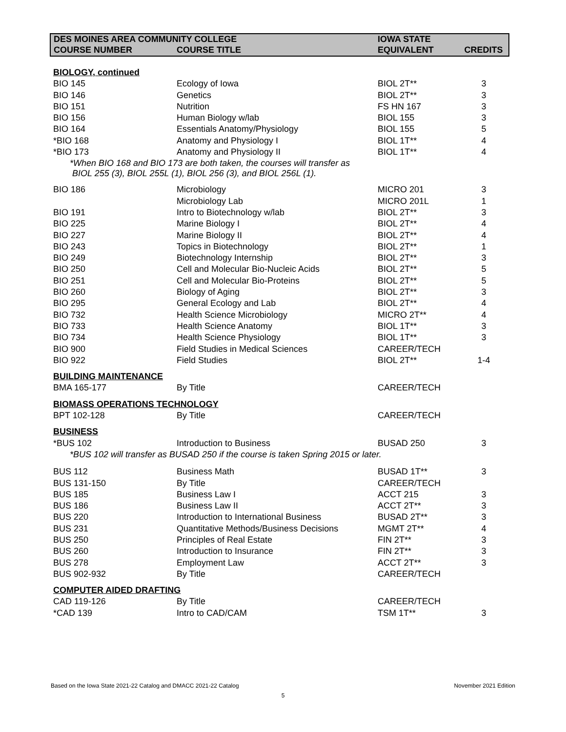| DES MOINES AREA COMMUNITY COLLEGE | | IOWA STATE | |
| --- | --- | --- | --- |
| COURSE NUMBER | COURSE TITLE | EQUIVALENT | CREDITS |
| BIOLOGY, continued | | | |
| BIO 145 | Ecology of Iowa | BIOL 2T** | 3 |
| BIO 146 | Genetics | BIOL 2T** | 3 |
| BIO 151 | Nutrition | FS HN 167 | 3 |
| BIO 156 | Human Biology w/lab | BIOL 155 | 3 |
| BIO 164 | Essentials Anatomy/Physiology | BIOL 155 | 5 |
| *BIO 168 | Anatomy and Physiology I | BIOL 1T** | 4 |
| *BIO 173 | Anatomy and Physiology II | BIOL 1T** | 4 |
| *When BIO 168 and BIO 173 are both taken, the courses will transfer as BIOL 255 (3), BIOL 255L (1), BIOL 256 (3), and BIOL 256L (1). | | | |
| BIO 186 | Microbiology | MICRO 201 | 3 |
| | Microbiology Lab | MICRO 201L | 1 |
| BIO 191 | Intro to Biotechnology w/lab | BIOL 2T** | 3 |
| BIO 225 | Marine Biology I | BIOL 2T** | 4 |
| BIO 227 | Marine Biology II | BIOL 2T** | 4 |
| BIO 243 | Topics in Biotechnology | BIOL 2T** | 1 |
| BIO 249 | Biotechnology Internship | BIOL 2T** | 3 |
| BIO 250 | Cell and Molecular Bio-Nucleic Acids | BIOL 2T** | 5 |
| BIO 251 | Cell and Molecular Bio-Proteins | BIOL 2T** | 5 |
| BIO 260 | Biology of Aging | BIOL 2T** | 3 |
| BIO 295 | General Ecology and Lab | BIOL 2T** | 4 |
| BIO 732 | Health Science Microbiology | MICRO 2T** | 4 |
| BIO 733 | Health Science Anatomy | BIOL 1T** | 3 |
| BIO 734 | Health Science Physiology | BIOL 1T** | 3 |
| BIO 900 | Field Studies in Medical Sciences | CAREER/TECH | |
| BIO 922 | Field Studies | BIOL 2T** | 1-4 |
| BUILDING MAINTENANCE | | | |
| BMA 165-177 | By Title | CAREER/TECH | |
| BIOMASS OPERATIONS TECHNOLOGY | | | |
| BPT 102-128 | By Title | CAREER/TECH | |
| BUSINESS | | | |
| *BUS 102 | Introduction to Business | BUSAD 250 | 3 |
| *BUS 102 will transfer as BUSAD 250 if the course is taken Spring 2015 or later. | | | |
| BUS 112 | Business Math | BUSAD 1T** | 3 |
| BUS 131-150 | By Title | CAREER/TECH | |
| BUS 185 | Business Law I | ACCT 215 | 3 |
| BUS 186 | Business Law II | ACCT 2T** | 3 |
| BUS 220 | Introduction to International Business | BUSAD 2T** | 3 |
| BUS 231 | Quantitative Methods/Business Decisions | MGMT 2T** | 4 |
| BUS 250 | Principles of Real Estate | FIN 2T** | 3 |
| BUS 260 | Introduction to Insurance | FIN 2T** | 3 |
| BUS 278 | Employment Law | ACCT 2T** | 3 |
| BUS 902-932 | By Title | CAREER/TECH | |
| COMPUTER AIDED DRAFTING | | | |
| CAD 119-126 | By Title | CAREER/TECH | |
| *CAD 139 | Intro to CAD/CAM | TSM 1T** | 3 |
Based on the Iowa State 2021-22 Catalog and DMACC 2021-22 Catalog November 2021 Edition
5